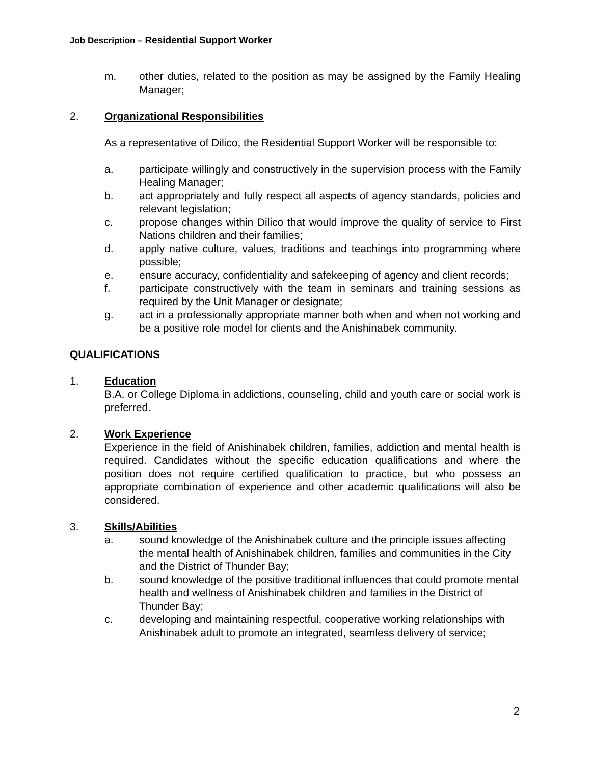Job Description – Residential Support Worker
m. other duties, related to the position as may be assigned by the Family Healing Manager;
2. Organizational Responsibilities
As a representative of Dilico, the Residential Support Worker will be responsible to:
a. participate willingly and constructively in the supervision process with the Family Healing Manager;
b. act appropriately and fully respect all aspects of agency standards, policies and relevant legislation;
c. propose changes within Dilico that would improve the quality of service to First Nations children and their families;
d. apply native culture, values, traditions and teachings into programming where possible;
e. ensure accuracy, confidentiality and safekeeping of agency and client records;
f. participate constructively with the team in seminars and training sessions as required by the Unit Manager or designate;
g. act in a professionally appropriate manner both when and when not working and be a positive role model for clients and the Anishinabek community.
QUALIFICATIONS
1. Education
B.A. or College Diploma in addictions, counseling, child and youth care or social work is preferred.
2. Work Experience
Experience in the field of Anishinabek children, families, addiction and mental health is required. Candidates without the specific education qualifications and where the position does not require certified qualification to practice, but who possess an appropriate combination of experience and other academic qualifications will also be considered.
3. Skills/Abilities
a. sound knowledge of the Anishinabek culture and the principle issues affecting the mental health of Anishinabek children, families and communities in the City and the District of Thunder Bay;
b. sound knowledge of the positive traditional influences that could promote mental health and wellness of Anishinabek children and families in the District of Thunder Bay;
c. developing and maintaining respectful, cooperative working relationships with Anishinabek adult to promote an integrated, seamless delivery of service;
2